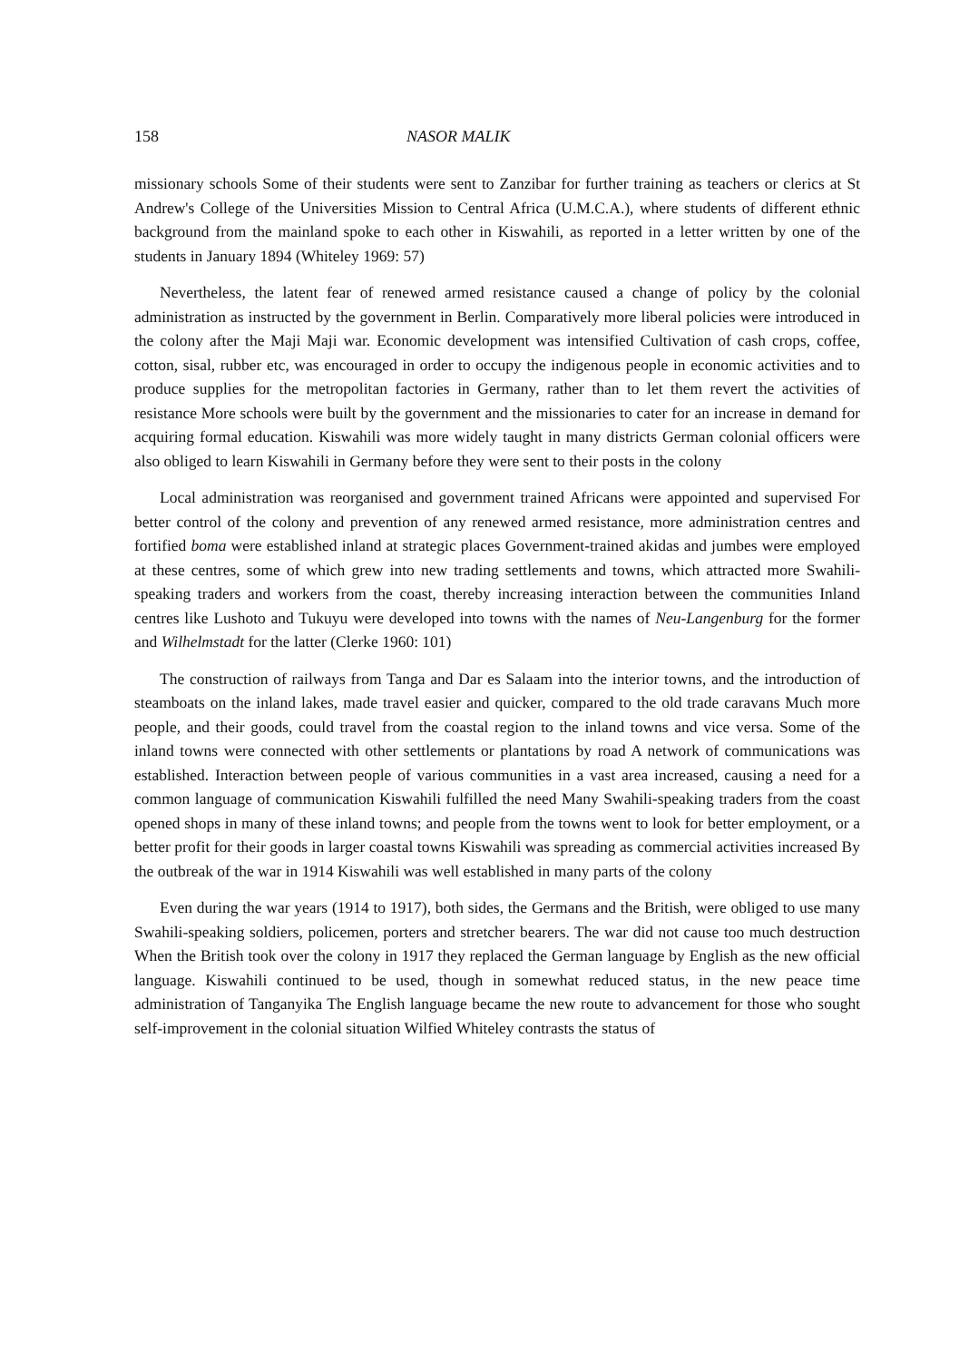158 NASOR MALIK
missionary schools Some of their students were sent to Zanzibar for further training as teachers or clerics at St Andrew's College of the Universities Mission to Central Africa (U.M.C.A.), where students of different ethnic background from the mainland spoke to each other in Kiswahili, as reported in a letter written by one of the students in January 1894 (Whiteley 1969: 57)
Nevertheless, the latent fear of renewed armed resistance caused a change of policy by the colonial administration as instructed by the government in Berlin. Comparatively more liberal policies were introduced in the colony after the Maji Maji war. Economic development was intensified Cultivation of cash crops, coffee, cotton, sisal, rubber etc, was encouraged in order to occupy the indigenous people in economic activities and to produce supplies for the metropolitan factories in Germany, rather than to let them revert the activities of resistance More schools were built by the government and the missionaries to cater for an increase in demand for acquiring formal education. Kiswahili was more widely taught in many districts German colonial officers were also obliged to learn Kiswahili in Germany before they were sent to their posts in the colony
Local administration was reorganised and government trained Africans were appointed and supervised For better control of the colony and prevention of any renewed armed resistance, more administration centres and fortified boma were established inland at strategic places Government-trained akidas and jumbes were employed at these centres, some of which grew into new trading settlements and towns, which attracted more Swahili-speaking traders and workers from the coast, thereby increasing interaction between the communities Inland centres like Lushoto and Tukuyu were developed into towns with the names of Neu-Langenburg for the former and Wilhelmstadt for the latter (Clerke 1960: 101)
The construction of railways from Tanga and Dar es Salaam into the interior towns, and the introduction of steamboats on the inland lakes, made travel easier and quicker, compared to the old trade caravans Much more people, and their goods, could travel from the coastal region to the inland towns and vice versa. Some of the inland towns were connected with other settlements or plantations by road A network of communications was established. Interaction between people of various communities in a vast area increased, causing a need for a common language of communication Kiswahili fulfilled the need Many Swahili-speaking traders from the coast opened shops in many of these inland towns; and people from the towns went to look for better employment, or a better profit for their goods in larger coastal towns Kiswahili was spreading as commercial activities increased By the outbreak of the war in 1914 Kiswahili was well established in many parts of the colony
Even during the war years (1914 to 1917), both sides, the Germans and the British, were obliged to use many Swahili-speaking soldiers, policemen, porters and stretcher bearers. The war did not cause too much destruction When the British took over the colony in 1917 they replaced the German language by English as the new official language. Kiswahili continued to be used, though in somewhat reduced status, in the new peace time administration of Tanganyika The English language became the new route to advancement for those who sought self-improvement in the colonial situation Wilfied Whiteley contrasts the status of